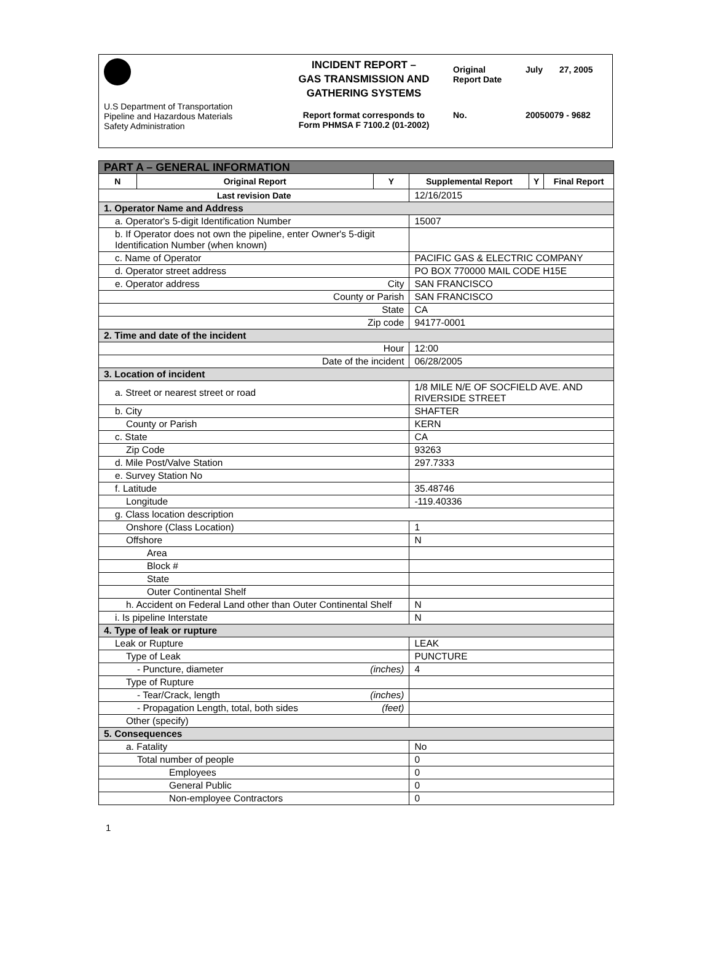U.S Department of Transportation
Pipeline and Hazardous Materials
Safety Administration
INCIDENT REPORT –
GAS TRANSMISSION AND
GATHERING SYSTEMS
Report format corresponds to
Form PHMSA F 7100.2 (01-2002)
Original
Report Date July 27, 2005
No. 20050079 - 9682
| PART A – GENERAL INFORMATION | | | | | |
| N | Original Report | Y | Supplemental Report | Y | Final Report |
| Last revision Date | | | 12/16/2015 | | |
| 1. Operator Name and Address | | | | | |
| a. Operator's 5-digit Identification Number | | | 15007 | | |
| b. If Operator does not own the pipeline, enter Owner's 5-digit Identification Number (when known) | | | | | |
| c. Name of Operator | | | PACIFIC GAS & ELECTRIC COMPANY | | |
| d. Operator street address | | | PO BOX 770000 MAIL CODE H15E | | |
| e. Operator address City | | | SAN FRANCISCO | | |
| County or Parish | | | SAN FRANCISCO | | |
| State | | | CA | | |
| Zip code | | | 94177-0001 | | |
| 2. Time and date of the incident | | | | | |
| Hour | | | 12:00 | | |
| Date of the incident | | | 06/28/2005 | | |
| 3. Location of incident | | | | | |
| a. Street or nearest street or road | | | 1/8 MILE N/E OF SOCFIELD AVE. AND RIVERSIDE STREET | | |
| b. City | | | SHAFTER | | |
| County or Parish | | | KERN | | |
| c. State | | | CA | | |
| Zip Code | | | 93263 | | |
| d. Mile Post/Valve Station | | | 297.7333 | | |
| e. Survey Station No | | | | | |
| f. Latitude | | | 35.48746 | | |
| Longitude | | | -119.40336 | | |
| g. Class location description | | | | | |
| Onshore (Class Location) | | | 1 | | |
| Offshore | | | N | | |
| Area | | | | | |
| Block # | | | | | |
| State | | | | | |
| Outer Continental Shelf | | | | | |
| h. Accident on Federal Land other than Outer Continental Shelf | | | N | | |
| i. Is pipeline Interstate | | | N | | |
| 4. Type of leak or rupture | | | | | |
| Leak or Rupture | | | LEAK | | |
| Type of Leak | | | PUNCTURE | | |
| - Puncture, diameter (inches) | | | 4 | | |
| Type of Rupture | | | | | |
| - Tear/Crack, length (inches) | | | | | |
| - Propagation Length, total, both sides (feet) | | | | | |
| Other (specify) | | | | | |
| 5. Consequences | | | | | |
| a. Fatality | | | No | | |
| Total number of people | | | 0 | | |
| Employees | | | 0 | | |
| General Public | | | 0 | | |
| Non-employee Contractors | | | 0 | | |
1